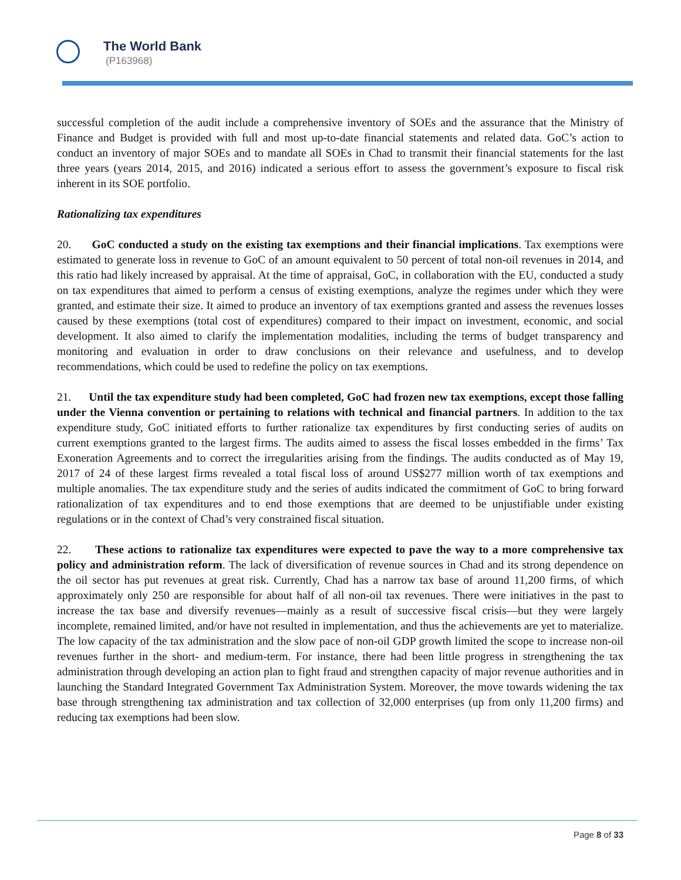The World Bank
(P163968)
successful completion of the audit include a comprehensive inventory of SOEs and the assurance that the Ministry of Finance and Budget is provided with full and most up-to-date financial statements and related data. GoC’s action to conduct an inventory of major SOEs and to mandate all SOEs in Chad to transmit their financial statements for the last three years (years 2014, 2015, and 2016) indicated a serious effort to assess the government’s exposure to fiscal risk inherent in its SOE portfolio.
Rationalizing tax expenditures
20. GoC conducted a study on the existing tax exemptions and their financial implications. Tax exemptions were estimated to generate loss in revenue to GoC of an amount equivalent to 50 percent of total non-oil revenues in 2014, and this ratio had likely increased by appraisal. At the time of appraisal, GoC, in collaboration with the EU, conducted a study on tax expenditures that aimed to perform a census of existing exemptions, analyze the regimes under which they were granted, and estimate their size. It aimed to produce an inventory of tax exemptions granted and assess the revenues losses caused by these exemptions (total cost of expenditures) compared to their impact on investment, economic, and social development. It also aimed to clarify the implementation modalities, including the terms of budget transparency and monitoring and evaluation in order to draw conclusions on their relevance and usefulness, and to develop recommendations, which could be used to redefine the policy on tax exemptions.
21. Until the tax expenditure study had been completed, GoC had frozen new tax exemptions, except those falling under the Vienna convention or pertaining to relations with technical and financial partners. In addition to the tax expenditure study, GoC initiated efforts to further rationalize tax expenditures by first conducting series of audits on current exemptions granted to the largest firms. The audits aimed to assess the fiscal losses embedded in the firms’ Tax Exoneration Agreements and to correct the irregularities arising from the findings. The audits conducted as of May 19, 2017 of 24 of these largest firms revealed a total fiscal loss of around US$277 million worth of tax exemptions and multiple anomalies. The tax expenditure study and the series of audits indicated the commitment of GoC to bring forward rationalization of tax expenditures and to end those exemptions that are deemed to be unjustifiable under existing regulations or in the context of Chad’s very constrained fiscal situation.
22. These actions to rationalize tax expenditures were expected to pave the way to a more comprehensive tax policy and administration reform. The lack of diversification of revenue sources in Chad and its strong dependence on the oil sector has put revenues at great risk. Currently, Chad has a narrow tax base of around 11,200 firms, of which approximately only 250 are responsible for about half of all non-oil tax revenues. There were initiatives in the past to increase the tax base and diversify revenues—mainly as a result of successive fiscal crisis—but they were largely incomplete, remained limited, and/or have not resulted in implementation, and thus the achievements are yet to materialize. The low capacity of the tax administration and the slow pace of non-oil GDP growth limited the scope to increase non-oil revenues further in the short- and medium-term. For instance, there had been little progress in strengthening the tax administration through developing an action plan to fight fraud and strengthen capacity of major revenue authorities and in launching the Standard Integrated Government Tax Administration System. Moreover, the move towards widening the tax base through strengthening tax administration and tax collection of 32,000 enterprises (up from only 11,200 firms) and reducing tax exemptions had been slow.
Page 8 of 33